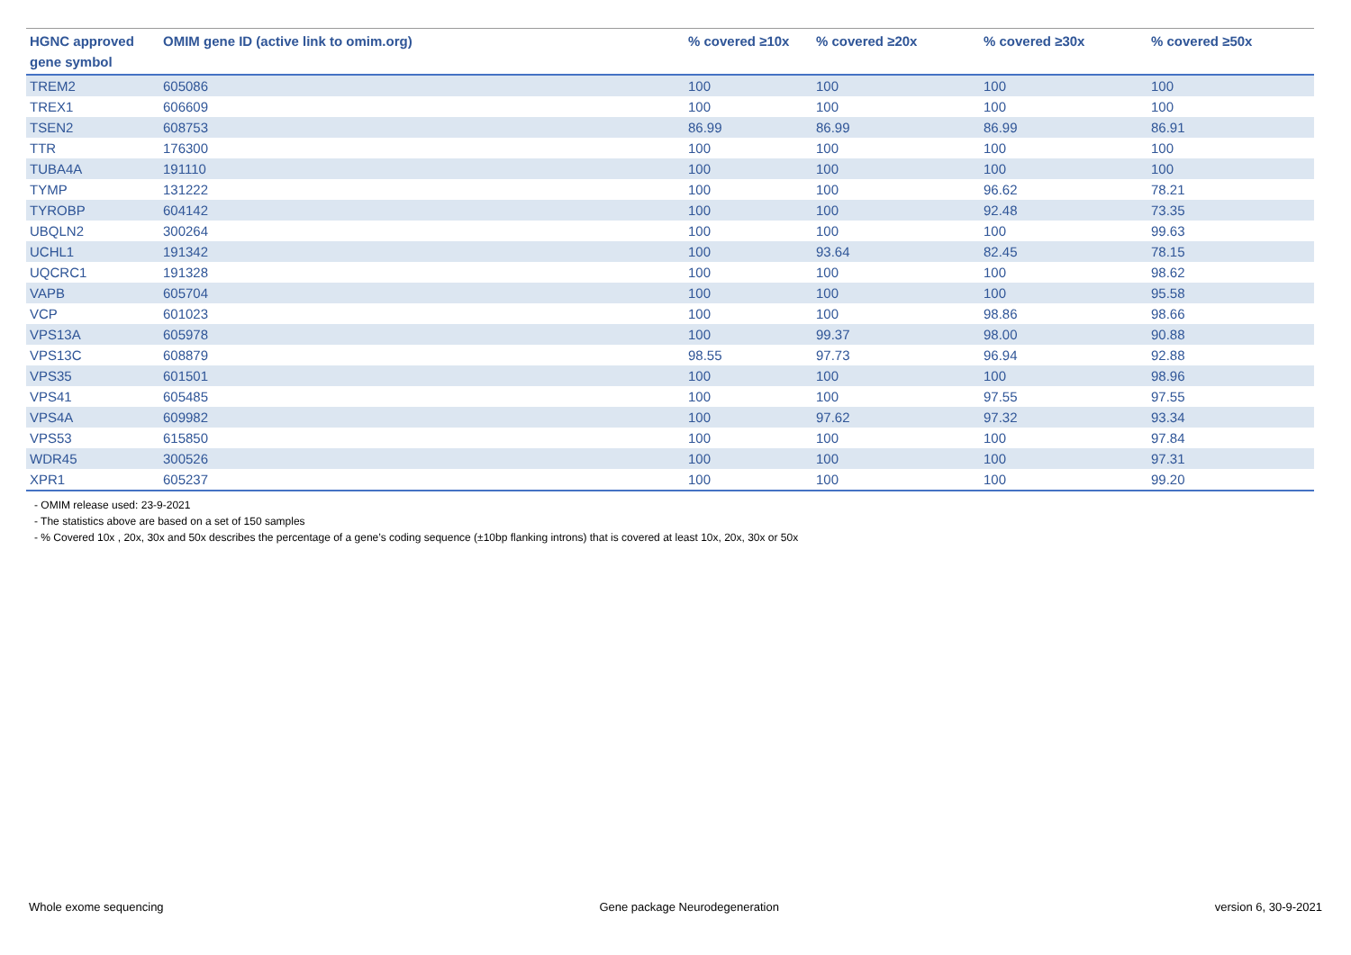| HGNC approved gene symbol | OMIM gene ID (active link to omim.org) | % covered ≥10x | % covered ≥20x | % covered ≥30x | % covered ≥50x |
| --- | --- | --- | --- | --- | --- |
| TREM2 | 605086 | 100 | 100 | 100 | 100 |
| TREX1 | 606609 | 100 | 100 | 100 | 100 |
| TSEN2 | 608753 | 86.99 | 86.99 | 86.99 | 86.91 |
| TTR | 176300 | 100 | 100 | 100 | 100 |
| TUBA4A | 191110 | 100 | 100 | 100 | 100 |
| TYMP | 131222 | 100 | 100 | 96.62 | 78.21 |
| TYROBP | 604142 | 100 | 100 | 92.48 | 73.35 |
| UBQLN2 | 300264 | 100 | 100 | 100 | 99.63 |
| UCHL1 | 191342 | 100 | 93.64 | 82.45 | 78.15 |
| UQCRC1 | 191328 | 100 | 100 | 100 | 98.62 |
| VAPB | 605704 | 100 | 100 | 100 | 95.58 |
| VCP | 601023 | 100 | 100 | 98.86 | 98.66 |
| VPS13A | 605978 | 100 | 99.37 | 98.00 | 90.88 |
| VPS13C | 608879 | 98.55 | 97.73 | 96.94 | 92.88 |
| VPS35 | 601501 | 100 | 100 | 100 | 98.96 |
| VPS41 | 605485 | 100 | 100 | 97.55 | 97.55 |
| VPS4A | 609982 | 100 | 97.62 | 97.32 | 93.34 |
| VPS53 | 615850 | 100 | 100 | 100 | 97.84 |
| WDR45 | 300526 | 100 | 100 | 100 | 97.31 |
| XPR1 | 605237 | 100 | 100 | 100 | 99.20 |
- OMIM release used: 23-9-2021
- The statistics above are based on a set of 150 samples
- % Covered 10x , 20x, 30x and 50x describes the percentage of a gene’s coding sequence (±10bp flanking introns) that is covered at least 10x, 20x, 30x or 50x
Whole exome sequencing Gene package Neurodegeneration version 6, 30-9-2021